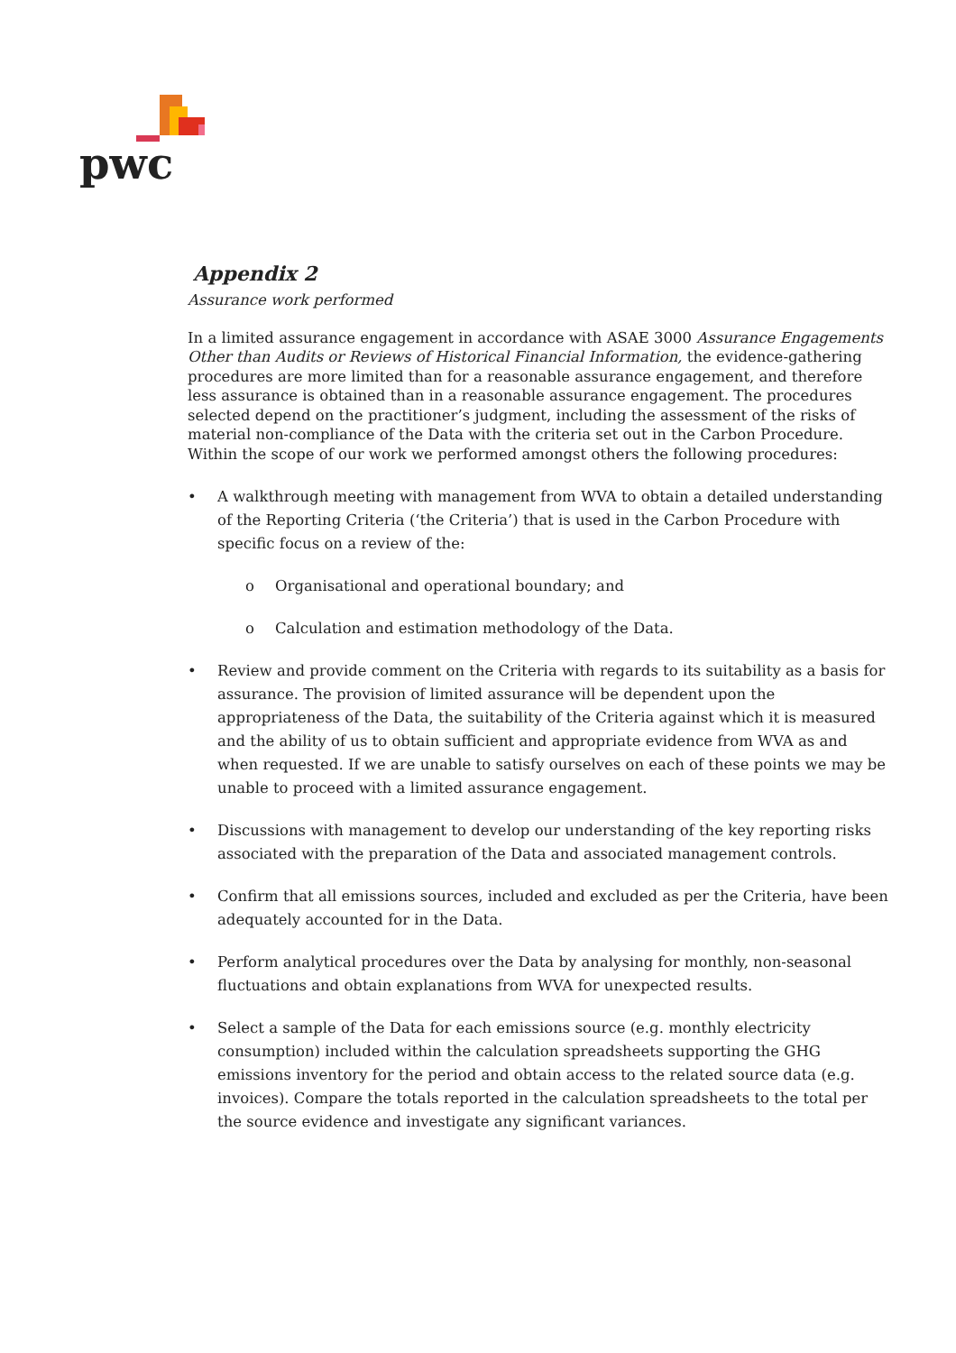pwc
Appendix 2
Assurance work performed
In a limited assurance engagement in accordance with ASAE 3000 Assurance Engagements Other than Audits or Reviews of Historical Financial Information, the evidence-gathering procedures are more limited than for a reasonable assurance engagement, and therefore less assurance is obtained than in a reasonable assurance engagement. The procedures selected depend on the practitioner’s judgment, including the assessment of the risks of material non-compliance of the Data with the criteria set out in the Carbon Procedure. Within the scope of our work we performed amongst others the following procedures:
• A walkthrough meeting with management from WVA to obtain a detailed understanding of the Reporting Criteria (‘the Criteria’) that is used in the Carbon Procedure with specific focus on a review of the:
o Organisational and operational boundary; and
o Calculation and estimation methodology of the Data.
• Review and provide comment on the Criteria with regards to its suitability as a basis for assurance. The provision of limited assurance will be dependent upon the appropriateness of the Data, the suitability of the Criteria against which it is measured and the ability of us to obtain sufficient and appropriate evidence from WVA as and when requested. If we are unable to satisfy ourselves on each of these points we may be unable to proceed with a limited assurance engagement.
• Discussions with management to develop our understanding of the key reporting risks associated with the preparation of the Data and associated management controls.
• Confirm that all emissions sources, included and excluded as per the Criteria, have been adequately accounted for in the Data.
• Perform analytical procedures over the Data by analysing for monthly, non-seasonal fluctuations and obtain explanations from WVA for unexpected results.
• Select a sample of the Data for each emissions source (e.g. monthly electricity consumption) included within the calculation spreadsheets supporting the GHG emissions inventory for the period and obtain access to the related source data (e.g. invoices). Compare the totals reported in the calculation spreadsheets to the total per the source evidence and investigate any significant variances.